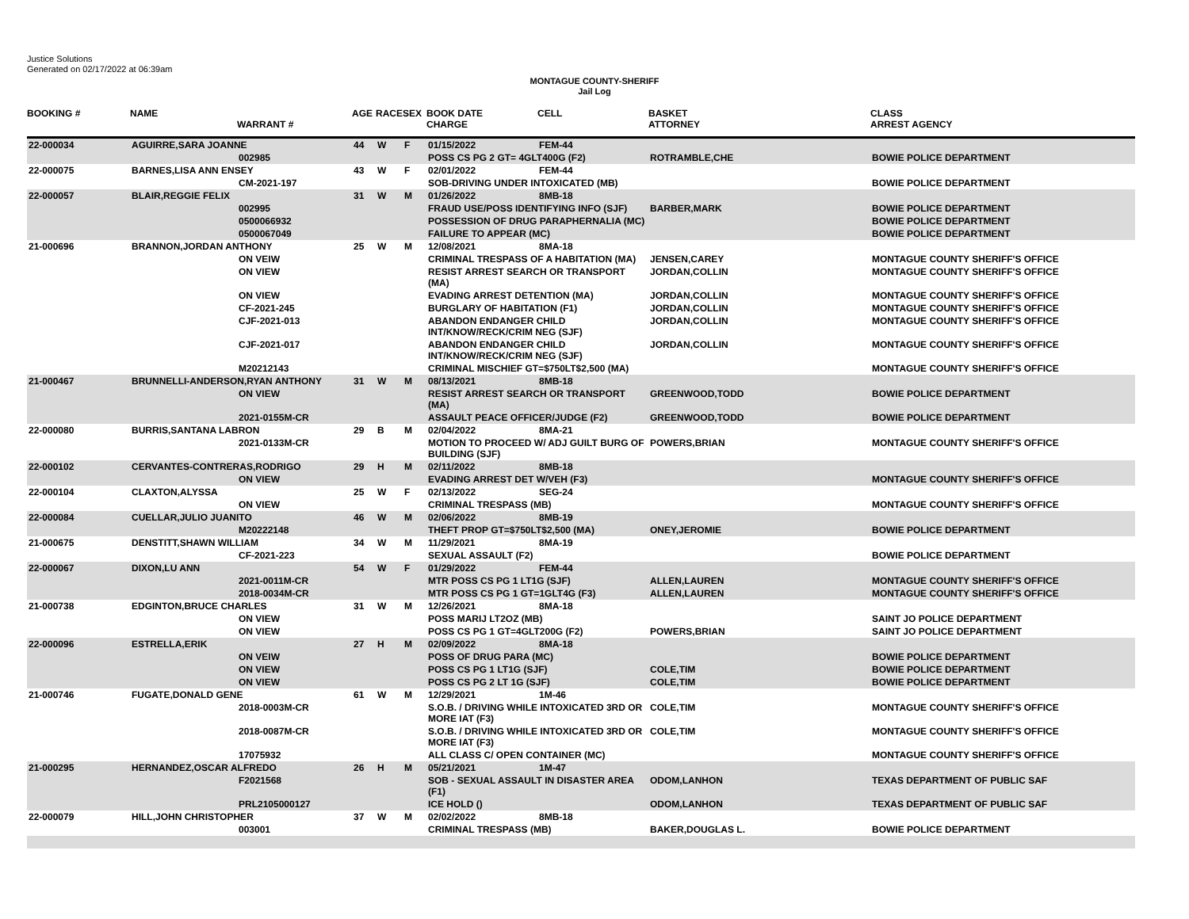Justice Solutions
Generated on 02/17/2022 at 06:39am
MONTAGUE COUNTY-SHERIFF
Jail Log
| BOOKING # | NAME | WARRANT # | AGE | RACE | SEX | BOOK DATE CHARGE | CELL | BASKET ATTORNEY | CLASS ARREST AGENCY |
| --- | --- | --- | --- | --- | --- | --- | --- | --- | --- |
| 22-000034 | AGUIRRE,SARA JOANNE | | 44 | W | F | 01/15/2022 | FEM-44 | | |
| | | 002985 | | | | POSS CS PG 2 GT= 4GLT400G (F2) | | ROTRAMBLE,CHE | BOWIE POLICE DEPARTMENT |
| 22-000075 | BARNES,LISA ANN ENSEY | | 43 | W | F | 02/01/2022 | FEM-44 | | |
| | | CM-2021-197 | | | | SOB-DRIVING UNDER INTOXICATED (MB) | | | BOWIE POLICE DEPARTMENT |
| 22-000057 | BLAIR,REGGIE FELIX | | 31 | W | M | 01/26/2022 | 8MB-18 | | |
| | | 002995 | | | | FRAUD USE/POSS IDENTIFYING INFO (SJF) | | BARBER,MARK | BOWIE POLICE DEPARTMENT |
| | | 0500066932 | | | | POSSESSION OF DRUG PARAPHERNALIA (MC) | | | BOWIE POLICE DEPARTMENT |
| | | 0500067049 | | | | FAILURE TO APPEAR (MC) | | | BOWIE POLICE DEPARTMENT |
| 21-000696 | BRANNON,JORDAN ANTHONY | | 25 | W | M | 12/08/2021 | 8MA-18 | | |
| | | ON VEIW | | | | CRIMINAL TRESPASS OF A HABITATION (MA) | | JENSEN,CAREY | MONTAGUE COUNTY SHERIFF'S OFFICE |
| | | ON VIEW | | | | RESIST ARREST SEARCH OR TRANSPORT (MA) | | JORDAN,COLLIN | MONTAGUE COUNTY SHERIFF'S OFFICE |
| | | ON VIEW | | | | EVADING ARREST DETENTION (MA) | | JORDAN,COLLIN | MONTAGUE COUNTY SHERIFF'S OFFICE |
| | | CF-2021-245 | | | | BURGLARY OF HABITATION (F1) | | JORDAN,COLLIN | MONTAGUE COUNTY SHERIFF'S OFFICE |
| | | CJF-2021-013 | | | | ABANDON ENDANGER CHILD INT/KNOW/RECK/CRIM NEG (SJF) | | JORDAN,COLLIN | MONTAGUE COUNTY SHERIFF'S OFFICE |
| | | CJF-2021-017 | | | | ABANDON ENDANGER CHILD INT/KNOW/RECK/CRIM NEG (SJF) | | JORDAN,COLLIN | MONTAGUE COUNTY SHERIFF'S OFFICE |
| | | M20212143 | | | | CRIMINAL MISCHIEF GT=$750LT$2,500 (MA) | | | MONTAGUE COUNTY SHERIFF'S OFFICE |
| 21-000467 | BRUNNELLI-ANDERSON,RYAN ANTHONY | | 31 | W | M | 08/13/2021 | 8MB-18 | | |
| | | ON VIEW | | | | RESIST ARREST SEARCH OR TRANSPORT (MA) | | GREENWOOD,TODD | BOWIE POLICE DEPARTMENT |
| | | 2021-0155M-CR | | | | ASSAULT PEACE OFFICER/JUDGE (F2) | | GREENWOOD,TODD | BOWIE POLICE DEPARTMENT |
| 22-000080 | BURRIS,SANTANA LABRON | | 29 | B | M | 02/04/2022 | 8MA-21 | | |
| | | 2021-0133M-CR | | | | MOTION TO PROCEED W/ ADJ GUILT BURG OF BUILDING (SJF) | | POWERS,BRIAN | MONTAGUE COUNTY SHERIFF'S OFFICE |
| 22-000102 | CERVANTES-CONTRERAS,RODRIGO | | 29 | H | M | 02/11/2022 | 8MB-18 | | |
| | | ON VIEW | | | | EVADING ARREST DET W/VEH (F3) | | | MONTAGUE COUNTY SHERIFF'S OFFICE |
| 22-000104 | CLAXTON,ALYSSA | | 25 | W | F | 02/13/2022 | SEG-24 | | |
| | | ON VIEW | | | | CRIMINAL TRESPASS (MB) | | | MONTAGUE COUNTY SHERIFF'S OFFICE |
| 22-000084 | CUELLAR,JULIO JUANITO | | 46 | W | M | 02/06/2022 | 8MB-19 | | |
| | | M20222148 | | | | THEFT PROP GT=$750LT$2,500 (MA) | | ONEY,JEROMIE | BOWIE POLICE DEPARTMENT |
| 21-000675 | DENSTITT,SHAWN WILLIAM | | 34 | W | M | 11/29/2021 | 8MA-19 | | |
| | | CF-2021-223 | | | | SEXUAL ASSAULT (F2) | | | BOWIE POLICE DEPARTMENT |
| 22-000067 | DIXON,LU ANN | | 54 | W | F | 01/29/2022 | FEM-44 | | |
| | | 2021-0011M-CR | | | | MTR POSS CS PG 1 LT1G (SJF) | | ALLEN,LAUREN | MONTAGUE COUNTY SHERIFF'S OFFICE |
| | | 2018-0034M-CR | | | | MTR POSS CS PG 1 GT=1GLT4G (F3) | | ALLEN,LAUREN | MONTAGUE COUNTY SHERIFF'S OFFICE |
| 21-000738 | EDGINTON,BRUCE CHARLES | | 31 | W | M | 12/26/2021 | 8MA-18 | | |
| | | ON VIEW | | | | POSS MARIJ LT2OZ (MB) | | | SAINT JO POLICE DEPARTMENT |
| | | ON VIEW | | | | POSS CS PG 1 GT=4GLT200G (F2) | | POWERS,BRIAN | SAINT JO POLICE DEPARTMENT |
| 22-000096 | ESTRELLA,ERIK | | 27 | H | M | 02/09/2022 | 8MA-18 | | |
| | | ON VEIW | | | | POSS OF DRUG PARA (MC) | | | BOWIE POLICE DEPARTMENT |
| | | ON VIEW | | | | POSS CS PG 1 LT1G (SJF) | | COLE,TIM | BOWIE POLICE DEPARTMENT |
| | | ON VIEW | | | | POSS CS PG 2 LT 1G (SJF) | | COLE,TIM | BOWIE POLICE DEPARTMENT |
| 21-000746 | FUGATE,DONALD GENE | | 61 | W | M | 12/29/2021 | 1M-46 | | |
| | | 2018-0003M-CR | | | | S.O.B. / DRIVING WHILE INTOXICATED 3RD OR MORE IAT (F3) | | COLE,TIM | MONTAGUE COUNTY SHERIFF'S OFFICE |
| | | 2018-0087M-CR | | | | S.O.B. / DRIVING WHILE INTOXICATED 3RD OR MORE IAT (F3) | | COLE,TIM | MONTAGUE COUNTY SHERIFF'S OFFICE |
| | | 17075932 | | | | ALL CLASS C/ OPEN CONTAINER (MC) | | | MONTAGUE COUNTY SHERIFF'S OFFICE |
| 21-000295 | HERNANDEZ,OSCAR ALFREDO | | 26 | H | M | 05/21/2021 | 1M-47 | | |
| | | F2021568 | | | | SOB - SEXUAL ASSAULT IN DISASTER AREA (F1) | | ODOM,LANHON | TEXAS DEPARTMENT OF PUBLIC SAF |
| | | PRL2105000127 | | | | ICE HOLD () | | ODOM,LANHON | TEXAS DEPARTMENT OF PUBLIC SAF |
| 22-000079 | HILL,JOHN CHRISTOPHER | | 37 | W | M | 02/02/2022 | 8MB-18 | | |
| | | 003001 | | | | CRIMINAL TRESPASS (MB) | | BAKER,DOUGLAS L. | BOWIE POLICE DEPARTMENT |